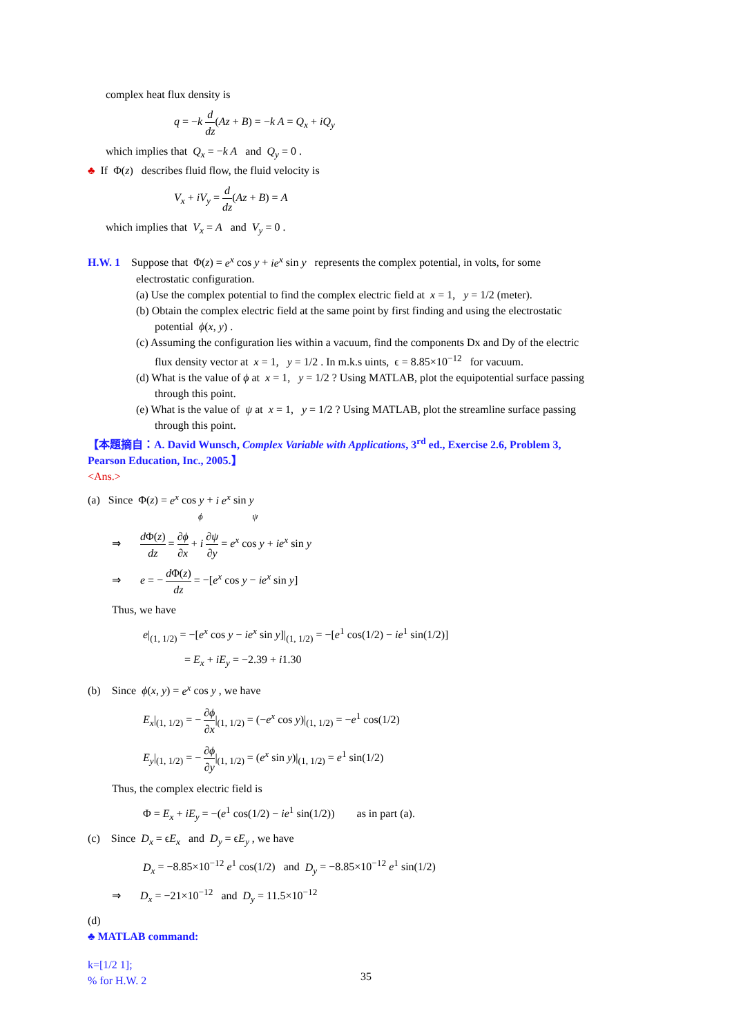complex heat flux density is
q = −k d dz(Az + B) = −k A = Q<sub>x</sub> + iQ<sub>y</sub>
which implies that Q<sub>x</sub> = −k A and Q<sub>y</sub> = 0 .
♣ If Φ(z) describes fluid flow, the fluid velocity is
V<sub>x</sub> + iV<sub>y</sub> = d dz(Az + B) = A
which implies that V<sub>x</sub> = A and V<sub>y</sub> = 0 .
H.W. 1 Suppose that Φ(z) = e<sup>x</sup> cos y + ie<sup>x</sup> sin y represents the complex potential, in volts, for some
electrostatic configuration.
(a) Use the complex potential to find the complex electric field at x = 1, y = 1/2 (meter).
(b) Obtain the complex electric field at the same point by first finding and using the electrostatic
potential ϕ(x, y) .
(c) Assuming the configuration lies within a vacuum, find the components Dx and Dy of the electric
flux density vector at x = 1, y = 1/2 . In m.k.s uints, ϵ = 8.85×10<sup>−12</sup> for vacuum.
(d) What is the value of ϕ at x = 1, y = 1/2 ? Using MATLAB, plot the equipotential surface passing
through this point.
(e) What is the value of ψ at x = 1, y = 1/2 ? Using MATLAB, plot the streamline surface passing
through this point.
【本題摘自：A. David Wunsch, Complex Variable with Applications, 3<sup>rd</sup> ed., Exercise 2.6, Problem 3,
Pearson Education, Inc., 2005.】
<Ans.>
(a) Since Φ(z) = e<sup>x</sup> cos y + i e<sup>x</sup> sin y
ϕ ψ
⇒ d Φ(z) dz = ∂ϕ ∂x + i ∂ψ ∂y = e<sup>x</sup> cos y + ie<sup>x</sup> sin y
⇒ e = − d Φ(z) dz = −[e<sup>x</sup> cos y − ie<sup>x</sup> sin y]
Thus, we have
e|<sub>(1, 1/2)</sub> = −[e<sup>x</sup> cos y − ie<sup>x</sup> sin y]|<sub>(1, 1/2)</sub> = −[e<sup>1</sup> cos(1/2) − ie<sup>1</sup> sin(1/2)]
= E<sub>x</sub> + iE<sub>y</sub> = −2.39 + i1.30
(b) Since ϕ(x, y) = e<sup>x</sup> cos y , we have
E<sub>x</sub>|<sub>(1, 1/2)</sub> = − ∂ϕ ∂x|<sub>(1, 1/2)</sub> = (−e<sup>x</sup> cos y)|<sub>(1, 1/2)</sub> = −e<sup>1</sup> cos(1/2)
E<sub>y</sub>|<sub>(1, 1/2)</sub> = − ∂ϕ ∂y|<sub>(1, 1/2)</sub> = (e<sup>x</sup> sin y)|<sub>(1, 1/2)</sub> = e<sup>1</sup> sin(1/2)
Thus, the complex electric field is
Φ = E<sub>x</sub> + iE<sub>y</sub> = −(e<sup>1</sup> cos(1/2) − ie<sup>1</sup> sin(1/2)) as in part (a).
(c) Since D<sub>x</sub> = ϵE<sub>x</sub> and D<sub>y</sub> = ϵE<sub>y</sub> , we have
D<sub>x</sub> = −8.85×10<sup>−12</sup> e<sup>1</sup> cos(1/2) and D<sub>y</sub> = −8.85×10<sup>−12</sup> e<sup>1</sup> sin(1/2)
⇒ D<sub>x</sub> = −21×10<sup>−12</sup> and D<sub>y</sub> = 11.5×10<sup>−12</sup>
(d)
♣ MATLAB command:
k=[1/2 1];
% for H.W. 2
35